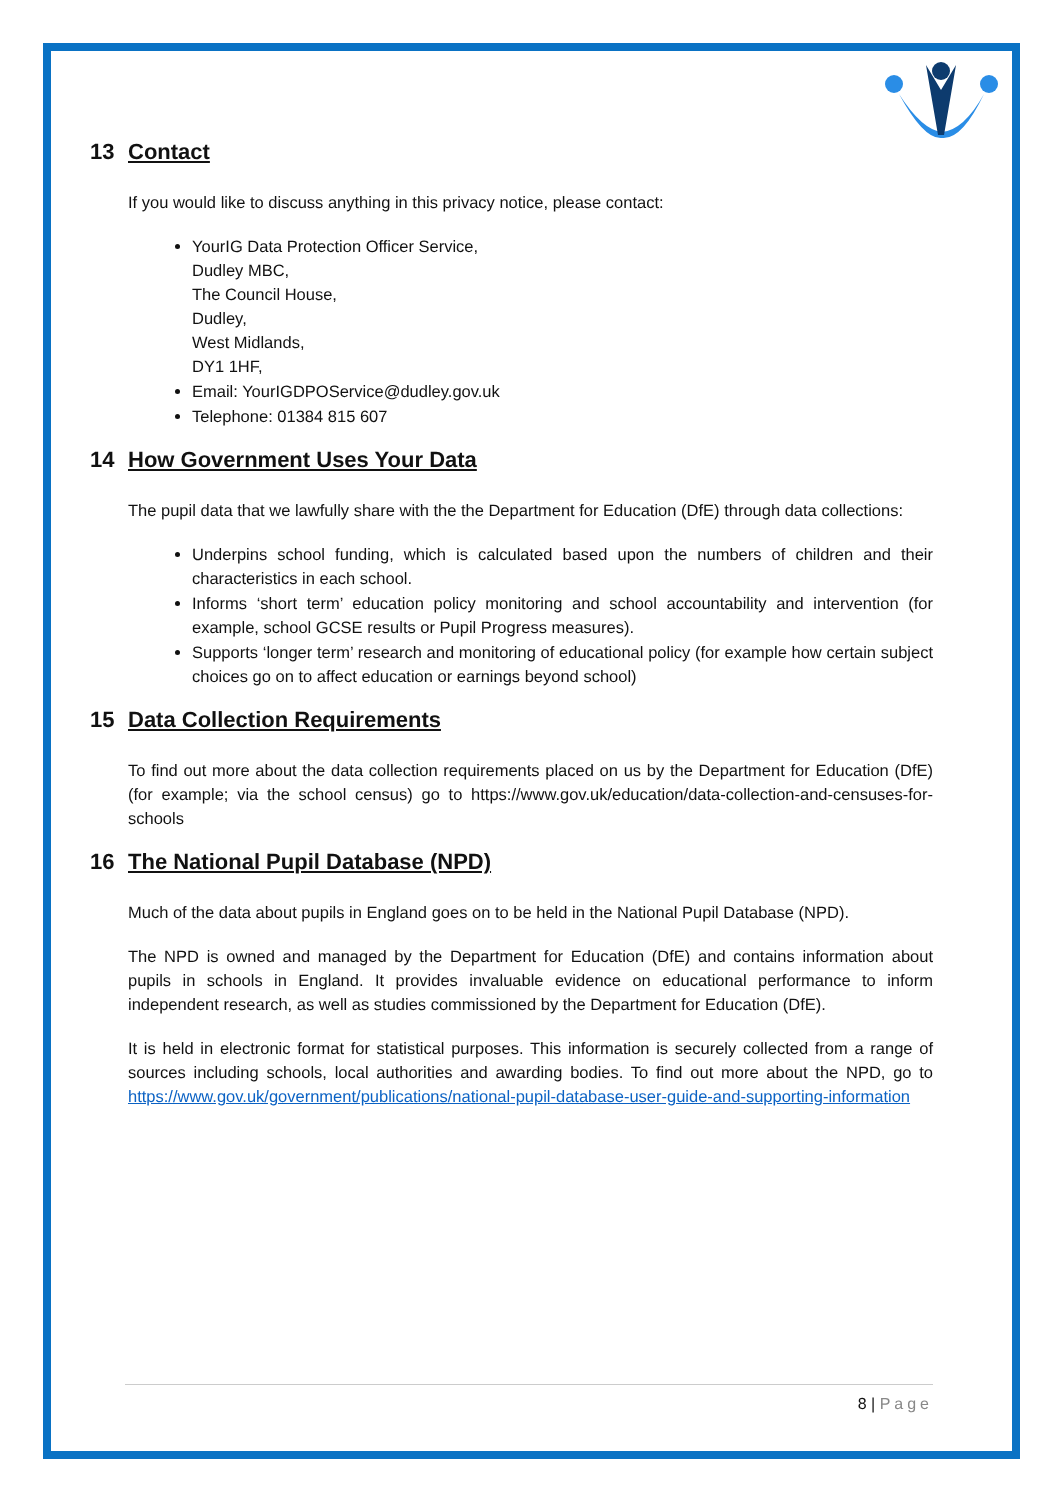13 Contact
If you would like to discuss anything in this privacy notice, please contact:
YourIG Data Protection Officer Service,
Dudley MBC,
The Council House,
Dudley,
West Midlands,
DY1 1HF,
Email: YourIGDPOService@dudley.gov.uk
Telephone: 01384 815 607
14 How Government Uses Your Data
The pupil data that we lawfully share with the the Department for Education (DfE) through data collections:
Underpins school funding, which is calculated based upon the numbers of children and their characteristics in each school.
Informs ‘short term’ education policy monitoring and school accountability and intervention (for example, school GCSE results or Pupil Progress measures).
Supports ‘longer term’ research and monitoring of educational policy (for example how certain subject choices go on to affect education or earnings beyond school)
15 Data Collection Requirements
To find out more about the data collection requirements placed on us by the Department for Education (DfE) (for example; via the school census) go to https://www.gov.uk/education/data-collection-and-censuses-for-schools
16 The National Pupil Database (NPD)
Much of the data about pupils in England goes on to be held in the National Pupil Database (NPD).
The NPD is owned and managed by the Department for Education (DfE) and contains information about pupils in schools in England. It provides invaluable evidence on educational performance to inform independent research, as well as studies commissioned by the Department for Education (DfE).
It is held in electronic format for statistical purposes. This information is securely collected from a range of sources including schools, local authorities and awarding bodies. To find out more about the NPD, go to https://www.gov.uk/government/publications/national-pupil-database-user-guide-and-supporting-information
8 | Page